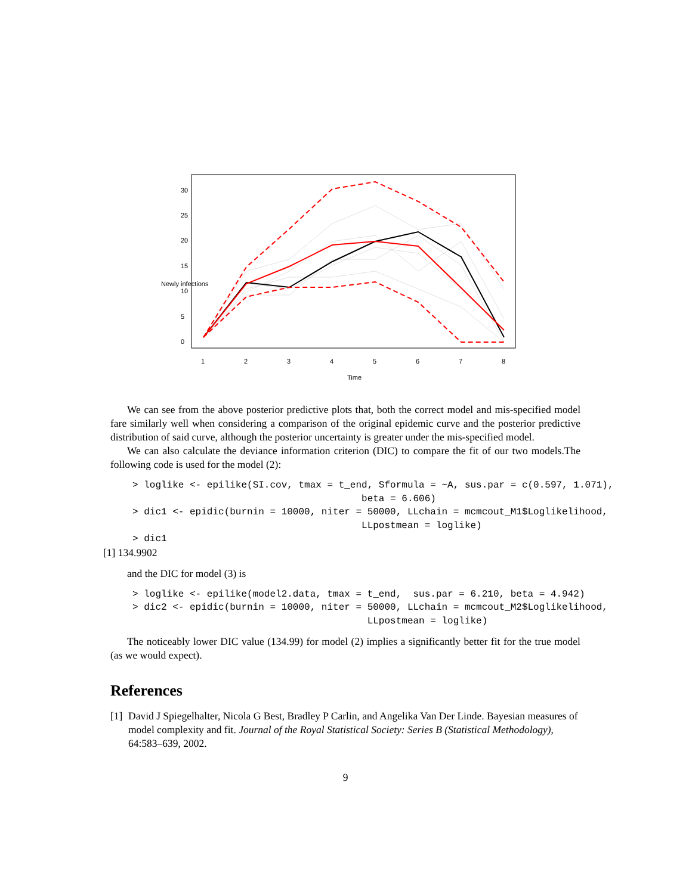1
2
3
4
5
6
7
8
Time
0
5
10
15
20
25
30
Newly infections
We can see from the above posterior predictive plots that, both the correct model and mis-specified model fare similarly well when considering a comparison of the original epidemic curve and the posterior predictive distribution of said curve, although the posterior uncertainty is greater under the mis-specified model.
We can also calculate the deviance information criterion (DIC) to compare the fit of our two models.The following code is used for the model (2):
> loglike <- epilike(SI.cov, tmax = t_end, Sformula = ~A, sus.par = c(0.597, 1.071),
                                        beta = 6.606)
> dic1 <- epidic(burnin = 10000, niter = 50000, LLchain = mcmcout_M1$Loglikelihood,
                                        LLpostmean = loglike)
> dic1
[1] 134.9902
and the DIC for model (3) is
> loglike <- epilike(model2.data, tmax = t_end,  sus.par = 6.210, beta = 4.942)
> dic2 <- epidic(burnin = 10000, niter = 50000, LLchain = mcmcout_M2$Loglikelihood,
                                         LLpostmean = loglike)
The noticeably lower DIC value (134.99) for model (2) implies a significantly better fit for the true model (as we would expect).
References
[1] David J Spiegelhalter, Nicola G Best, Bradley P Carlin, and Angelika Van Der Linde. Bayesian measures of model complexity and fit. Journal of the Royal Statistical Society: Series B (Statistical Methodology), 64:583–639, 2002.
9